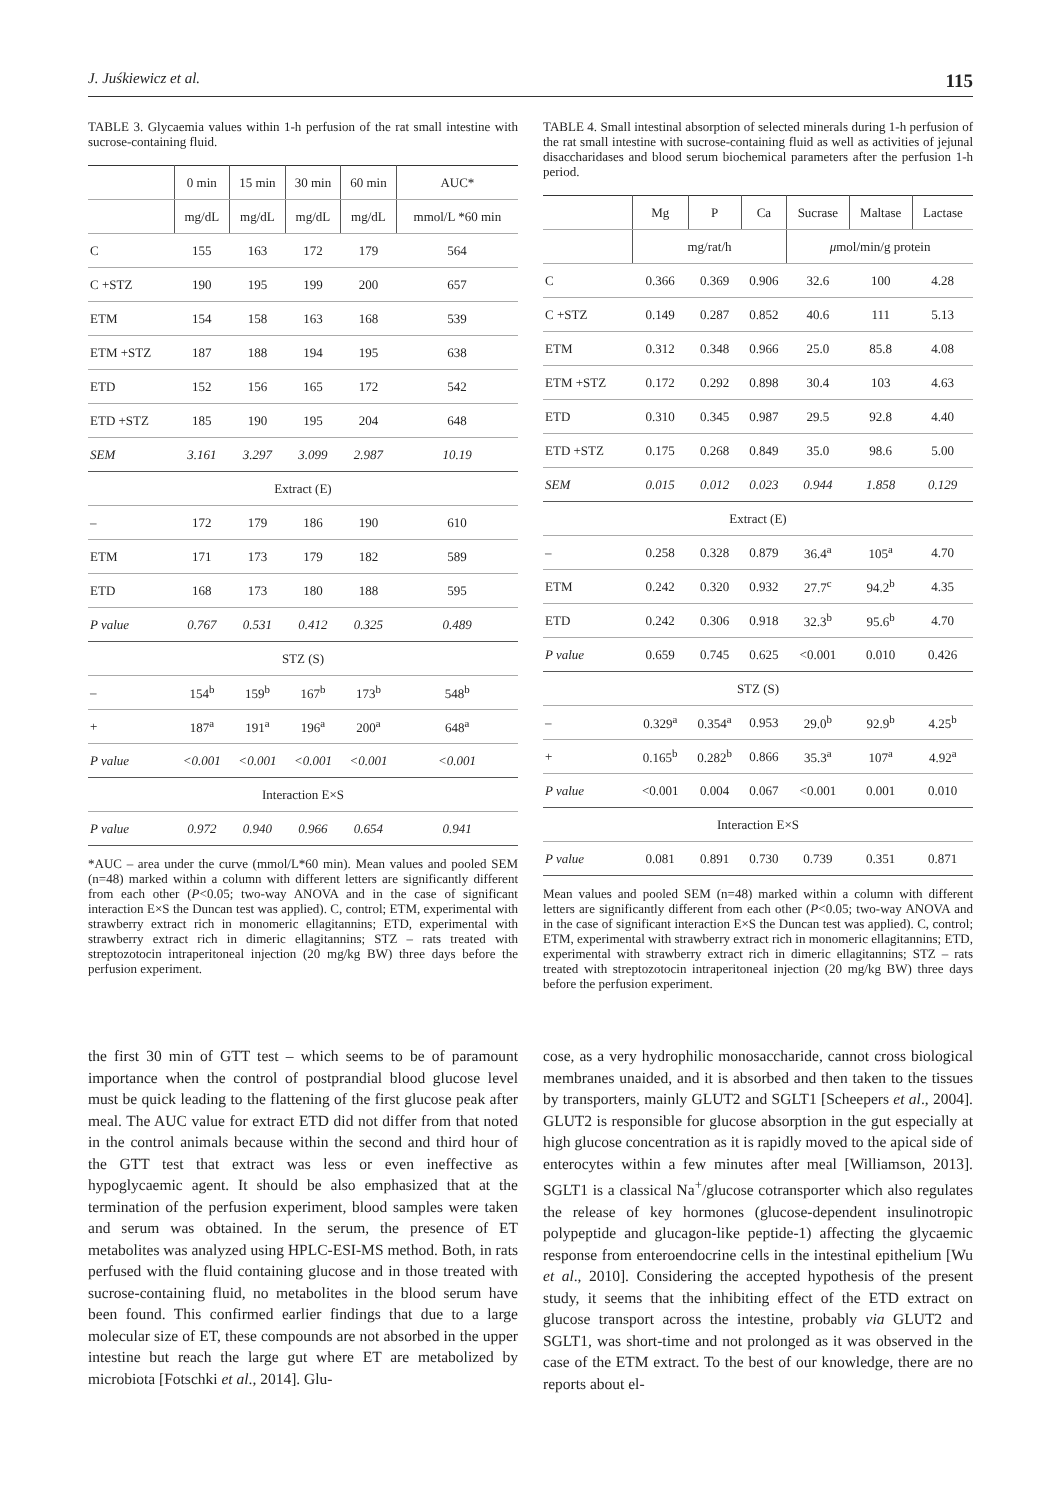J. Juśkiewicz et al. 115
TABLE 3. Glycaemia values within 1-h perfusion of the rat small intestine with sucrose-containing fluid.
| | 0 min | 15 min | 30 min | 60 min | AUC* |
| --- | --- | --- | --- | --- | --- |
| | mg/dL | mg/dL | mg/dL | mg/dL | mmol/L *60 min |
| C | 155 | 163 | 172 | 179 | 564 |
| C +STZ | 190 | 195 | 199 | 200 | 657 |
| ETM | 154 | 158 | 163 | 168 | 539 |
| ETM +STZ | 187 | 188 | 194 | 195 | 638 |
| ETD | 152 | 156 | 165 | 172 | 542 |
| ETD +STZ | 185 | 190 | 195 | 204 | 648 |
| SEM | 3.161 | 3.297 | 3.099 | 2.987 | 10.19 |
| Extract (E) | | | | | |
| – | 172 | 179 | 186 | 190 | 610 |
| ETM | 171 | 173 | 179 | 182 | 589 |
| ETD | 168 | 173 | 180 | 188 | 595 |
| P value | 0.767 | 0.531 | 0.412 | 0.325 | 0.489 |
| STZ (S) | | | | | |
| – | 154<sup>b</sup> | 159<sup>b</sup> | 167<sup>b</sup> | 173<sup>b</sup> | 548<sup>b</sup> |
| + | 187<sup>a</sup> | 191<sup>a</sup> | 196<sup>a</sup> | 200<sup>a</sup> | 648<sup>a</sup> |
| P value | <0.001 | <0.001 | <0.001 | <0.001 | <0.001 |
| Interaction E×S | | | | | |
| P value | 0.972 | 0.940 | 0.966 | 0.654 | 0.941 |
*AUC – area under the curve (mmol/L*60 min). Mean values and pooled SEM (n=48) marked within a column with different letters are significantly different from each other (P<0.05; two-way ANOVA and in the case of significant interaction E×S the Duncan test was applied). C, control; ETM, experimental with strawberry extract rich in monomeric ellagitannins; ETD, experimental with strawberry extract rich in dimeric ellagitannins; STZ – rats treated with streptozotocin intraperitoneal injection (20 mg/kg BW) three days before the perfusion experiment.
TABLE 4. Small intestinal absorption of selected minerals during 1-h perfusion of the rat small intestine with sucrose-containing fluid as well as activities of jejunal disaccharidases and blood serum biochemical parameters after the perfusion 1-h period.
| | Mg | P | Ca | Sucrase | Maltase | Lactase |
| --- | --- | --- | --- | --- | --- | --- |
| | mg/rat/h | | | μ mol/min/g protein | | |
| C | 0.366 | 0.369 | 0.906 | 32.6 | 100 | 4.28 |
| C +STZ | 0.149 | 0.287 | 0.852 | 40.6 | 111 | 5.13 |
| ETM | 0.312 | 0.348 | 0.966 | 25.0 | 85.8 | 4.08 |
| ETM +STZ | 0.172 | 0.292 | 0.898 | 30.4 | 103 | 4.63 |
| ETD | 0.310 | 0.345 | 0.987 | 29.5 | 92.8 | 4.40 |
| ETD +STZ | 0.175 | 0.268 | 0.849 | 35.0 | 98.6 | 5.00 |
| SEM | 0.015 | 0.012 | 0.023 | 0.944 | 1.858 | 0.129 |
| Extract (E) | | | | | | |
| – | 0.258 | 0.328 | 0.879 | 36.4<sup>a</sup> | 105<sup>a</sup> | 4.70 |
| ETM | 0.242 | 0.320 | 0.932 | 27.7<sup>c</sup> | 94.2<sup>b</sup> | 4.35 |
| ETD | 0.242 | 0.306 | 0.918 | 32.3<sup>b</sup> | 95.6<sup>b</sup> | 4.70 |
| P value | 0.659 | 0.745 | 0.625 | <0.001 | 0.010 | 0.426 |
| STZ (S) | | | | | | |
| – | 0.329<sup>a</sup> | 0.354<sup>a</sup> | 0.953 | 29.0<sup>b</sup> | 92.9<sup>b</sup> | 4.25<sup>b</sup> |
| + | 0.165<sup>b</sup> | 0.282<sup>b</sup> | 0.866 | 35.3<sup>a</sup> | 107<sup>a</sup> | 4.92<sup>a</sup> |
| P value | <0.001 | 0.004 | 0.067 | <0.001 | 0.001 | 0.010 |
| Interaction E×S | | | | | | |
| P value | 0.081 | 0.891 | 0.730 | 0.739 | 0.351 | 0.871 |
Mean values and pooled SEM (n=48) marked within a column with different letters are significantly different from each other (P<0.05; two-way ANOVA and in the case of significant interaction E×S the Duncan test was applied). C, control; ETM, experimental with strawberry extract rich in monomeric ellagitannins; ETD, experimental with strawberry extract rich in dimeric ellagitannins; STZ – rats treated with streptozotocin intraperitoneal injection (20 mg/kg BW) three days before the perfusion experiment.
the first 30 min of GTT test – which seems to be of paramount importance when the control of postprandial blood glucose level must be quick leading to the flattening of the first glucose peak after meal. The AUC value for extract ETD did not differ from that noted in the control animals because within the second and third hour of the GTT test that extract was less or even ineffective as hypoglycaemic agent. It should be also emphasized that at the termination of the perfusion experiment, blood samples were taken and serum was obtained. In the serum, the presence of ET metabolites was analyzed using HPLC-ESI-MS method. Both, in rats perfused with the fluid containing glucose and in those treated with sucrose-containing fluid, no metabolites in the blood serum have been found. This confirmed earlier findings that due to a large molecular size of ET, these compounds are not absorbed in the upper intestine but reach the large gut where ET are metabolized by microbiota [Fotschki et al., 2014]. Glu-
cose, as a very hydrophilic monosaccharide, cannot cross biological membranes unaided, and it is absorbed and then taken to the tissues by transporters, mainly GLUT2 and SGLT1 [Scheepers et al., 2004]. GLUT2 is responsible for glucose absorption in the gut especially at high glucose concentration as it is rapidly moved to the apical side of enterocytes within a few minutes after meal [Williamson, 2013]. SGLT1 is a classical Na<sup>+</sup>/glucose cotransporter which also regulates the release of key hormones (glucose-dependent insulinotropic polypeptide and glucagon-like peptide-1) affecting the glycaemic response from enteroendocrine cells in the intestinal epithelium [Wu et al., 2010]. Considering the accepted hypothesis of the present study, it seems that the inhibiting effect of the ETD extract on glucose transport across the intestine, probably via GLUT2 and SGLT1, was short-time and not prolonged as it was observed in the case of the ETM extract. To the best of our knowledge, there are no reports about el-